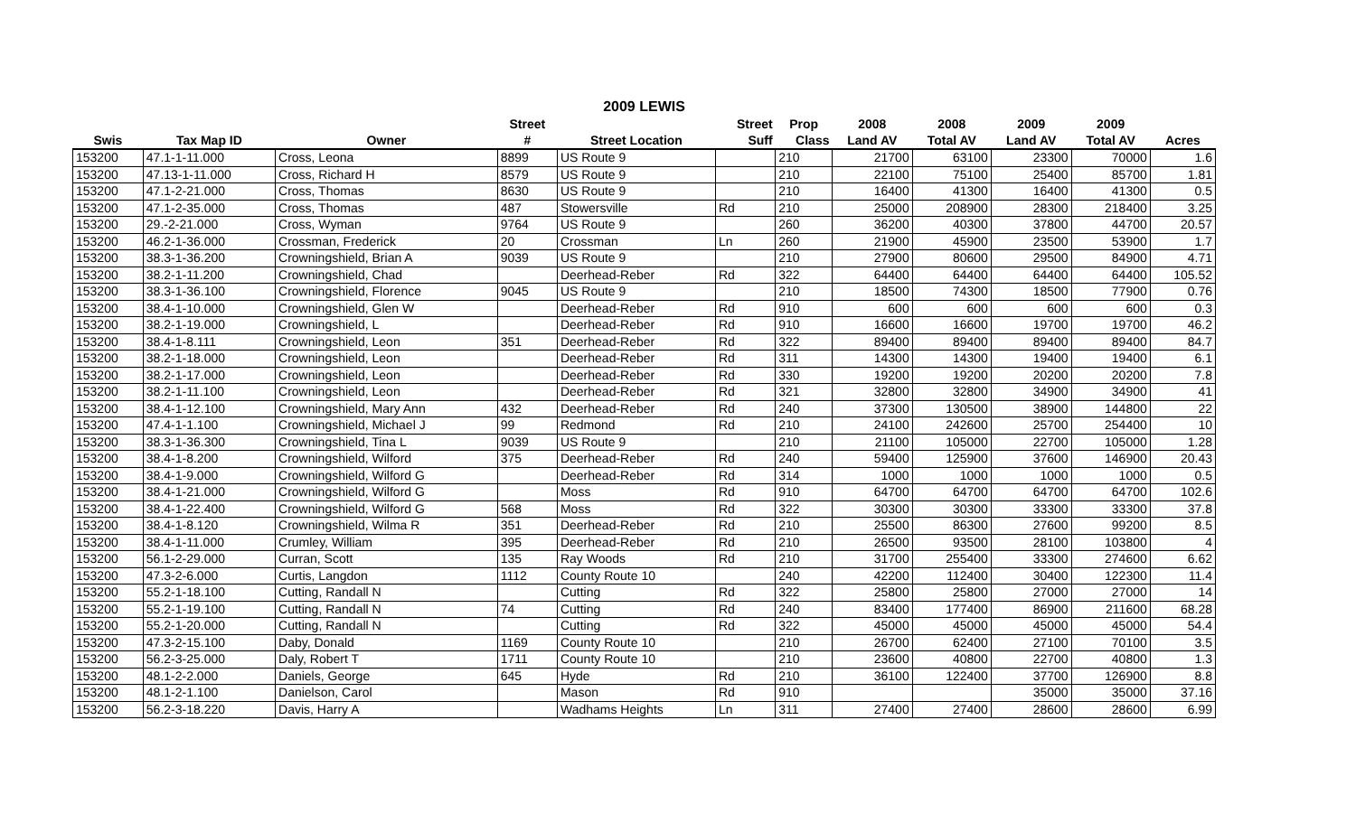2009 LEWIS
| | | | Street | | Street | Prop | 2008 | 2008 | 2009 | 2009 | |
| --- | --- | --- | --- | --- | --- | --- | --- | --- | --- | --- | --- |
| Swis | Tax Map ID | Owner | # | Street Location | Suff | Class | Land AV | Total AV | Land AV | Total AV | Acres |
| 153200 | 47.1-1-11.000 | Cross, Leona | 8899 | US Route 9 | | 210 | 21700 | 63100 | 23300 | 70000 | 1.6 |
| 153200 | 47.13-1-11.000 | Cross, Richard H | 8579 | US Route 9 | | 210 | 22100 | 75100 | 25400 | 85700 | 1.81 |
| 153200 | 47.1-2-21.000 | Cross, Thomas | 8630 | US Route 9 | | 210 | 16400 | 41300 | 16400 | 41300 | 0.5 |
| 153200 | 47.1-2-35.000 | Cross, Thomas | 487 | Stowersville | Rd | 210 | 25000 | 208900 | 28300 | 218400 | 3.25 |
| 153200 | 29.-2-21.000 | Cross, Wyman | 9764 | US Route 9 | | 260 | 36200 | 40300 | 37800 | 44700 | 20.57 |
| 153200 | 46.2-1-36.000 | Crossman, Frederick | 20 | Crossman | Ln | 260 | 21900 | 45900 | 23500 | 53900 | 1.7 |
| 153200 | 38.3-1-36.200 | Crowningshield, Brian A | 9039 | US Route 9 | | 210 | 27900 | 80600 | 29500 | 84900 | 4.71 |
| 153200 | 38.2-1-11.200 | Crowningshield, Chad | | Deerhead-Reber | Rd | 322 | 64400 | 64400 | 64400 | 64400 | 105.52 |
| 153200 | 38.3-1-36.100 | Crowningshield, Florence | 9045 | US Route 9 | | 210 | 18500 | 74300 | 18500 | 77900 | 0.76 |
| 153200 | 38.4-1-10.000 | Crowningshield, Glen W | | Deerhead-Reber | Rd | 910 | 600 | 600 | 600 | 600 | 0.3 |
| 153200 | 38.2-1-19.000 | Crowningshield, L | | Deerhead-Reber | Rd | 910 | 16600 | 16600 | 19700 | 19700 | 46.2 |
| 153200 | 38.4-1-8.111 | Crowningshield, Leon | 351 | Deerhead-Reber | Rd | 322 | 89400 | 89400 | 89400 | 89400 | 84.7 |
| 153200 | 38.2-1-18.000 | Crowningshield, Leon | | Deerhead-Reber | Rd | 311 | 14300 | 14300 | 19400 | 19400 | 6.1 |
| 153200 | 38.2-1-17.000 | Crowningshield, Leon | | Deerhead-Reber | Rd | 330 | 19200 | 19200 | 20200 | 20200 | 7.8 |
| 153200 | 38.2-1-11.100 | Crowningshield, Leon | | Deerhead-Reber | Rd | 321 | 32800 | 32800 | 34900 | 34900 | 41 |
| 153200 | 38.4-1-12.100 | Crowningshield, Mary Ann | 432 | Deerhead-Reber | Rd | 240 | 37300 | 130500 | 38900 | 144800 | 22 |
| 153200 | 47.4-1-1.100 | Crowningshield, Michael J | 99 | Redmond | Rd | 210 | 24100 | 242600 | 25700 | 254400 | 10 |
| 153200 | 38.3-1-36.300 | Crowningshield, Tina L | 9039 | US Route 9 | | 210 | 21100 | 105000 | 22700 | 105000 | 1.28 |
| 153200 | 38.4-1-8.200 | Crowningshield, Wilford | 375 | Deerhead-Reber | Rd | 240 | 59400 | 125900 | 37600 | 146900 | 20.43 |
| 153200 | 38.4-1-9.000 | Crowningshield, Wilford G | | Deerhead-Reber | Rd | 314 | 1000 | 1000 | 1000 | 1000 | 0.5 |
| 153200 | 38.4-1-21.000 | Crowningshield, Wilford G | | Moss | Rd | 910 | 64700 | 64700 | 64700 | 64700 | 102.6 |
| 153200 | 38.4-1-22.400 | Crowningshield, Wilford G | 568 | Moss | Rd | 322 | 30300 | 30300 | 33300 | 33300 | 37.8 |
| 153200 | 38.4-1-8.120 | Crowningshield, Wilma R | 351 | Deerhead-Reber | Rd | 210 | 25500 | 86300 | 27600 | 99200 | 8.5 |
| 153200 | 38.4-1-11.000 | Crumley, William | 395 | Deerhead-Reber | Rd | 210 | 26500 | 93500 | 28100 | 103800 | 4 |
| 153200 | 56.1-2-29.000 | Curran, Scott | 135 | Ray Woods | Rd | 210 | 31700 | 255400 | 33300 | 274600 | 6.62 |
| 153200 | 47.3-2-6.000 | Curtis, Langdon | 1112 | County Route 10 | | 240 | 42200 | 112400 | 30400 | 122300 | 11.4 |
| 153200 | 55.2-1-18.100 | Cutting, Randall N | | Cutting | Rd | 322 | 25800 | 25800 | 27000 | 27000 | 14 |
| 153200 | 55.2-1-19.100 | Cutting, Randall N | 74 | Cutting | Rd | 240 | 83400 | 177400 | 86900 | 211600 | 68.28 |
| 153200 | 55.2-1-20.000 | Cutting, Randall N | | Cutting | Rd | 322 | 45000 | 45000 | 45000 | 45000 | 54.4 |
| 153200 | 47.3-2-15.100 | Daby, Donald | 1169 | County Route 10 | | 210 | 26700 | 62400 | 27100 | 70100 | 3.5 |
| 153200 | 56.2-3-25.000 | Daly, Robert T | 1711 | County Route 10 | | 210 | 23600 | 40800 | 22700 | 40800 | 1.3 |
| 153200 | 48.1-2-2.000 | Daniels, George | 645 | Hyde | Rd | 210 | 36100 | 122400 | 37700 | 126900 | 8.8 |
| 153200 | 48.1-2-1.100 | Danielson, Carol | | Mason | Rd | 910 | | | 35000 | 35000 | 37.16 |
| 153200 | 56.2-3-18.220 | Davis, Harry A | | Wadhams Heights | Ln | 311 | 27400 | 27400 | 28600 | 28600 | 6.99 |